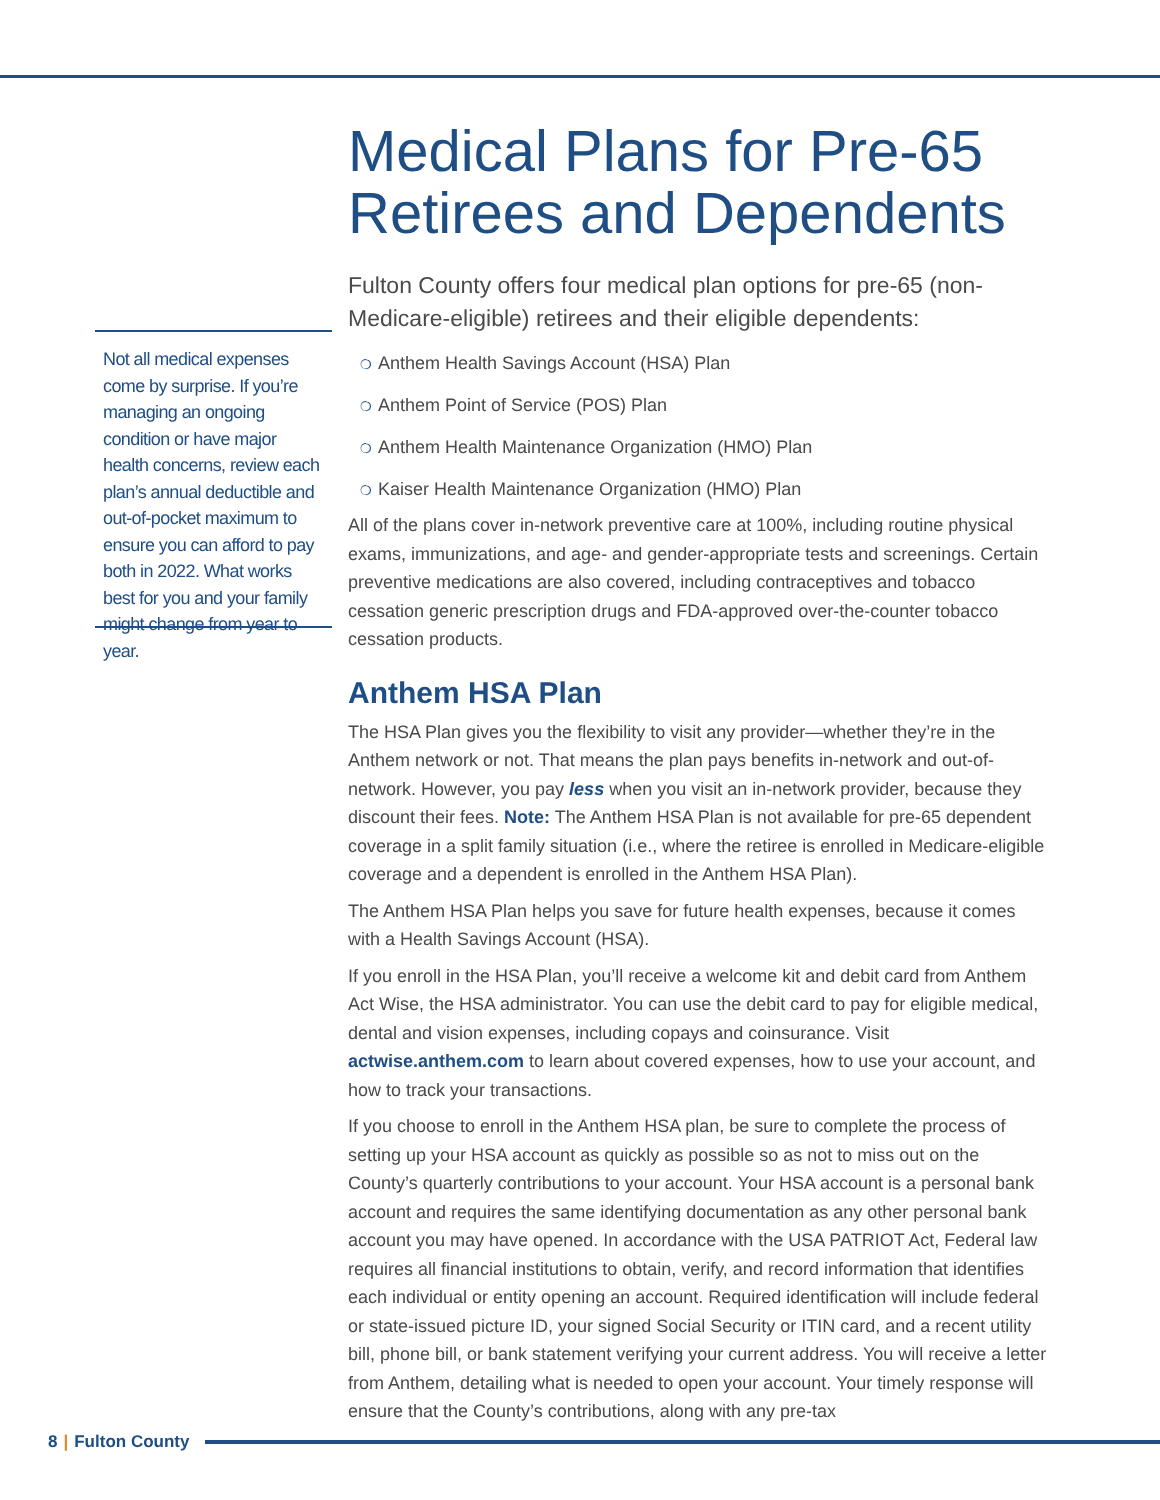Not all medical expenses come by surprise. If you’re managing an ongoing condition or have major health concerns, review each plan’s annual deductible and out-of-pocket maximum to ensure you can afford to pay both in 2022. What works best for you and your family might change from year to year.
Medical Plans for Pre-65 Retirees and Dependents
Fulton County offers four medical plan options for pre-65 (non-Medicare-eligible) retirees and their eligible dependents:
❍ Anthem Health Savings Account (HSA) Plan
❍ Anthem Point of Service (POS) Plan
❍ Anthem Health Maintenance Organization (HMO) Plan
❍ Kaiser Health Maintenance Organization (HMO) Plan
All of the plans cover in-network preventive care at 100%, including routine physical exams, immunizations, and age- and gender-appropriate tests and screenings. Certain preventive medications are also covered, including contraceptives and tobacco cessation generic prescription drugs and FDA-approved over-the-counter tobacco cessation products.
Anthem HSA Plan
The HSA Plan gives you the flexibility to visit any provider—whether they’re in the Anthem network or not. That means the plan pays benefits in-network and out-of-network. However, you pay less when you visit an in-network provider, because they discount their fees. Note: The Anthem HSA Plan is not available for pre-65 dependent coverage in a split family situation (i.e., where the retiree is enrolled in Medicare-eligible coverage and a dependent is enrolled in the Anthem HSA Plan).
The Anthem HSA Plan helps you save for future health expenses, because it comes with a Health Savings Account (HSA).
If you enroll in the HSA Plan, you’ll receive a welcome kit and debit card from Anthem Act Wise, the HSA administrator. You can use the debit card to pay for eligible medical, dental and vision expenses, including copays and coinsurance. Visit actwise.anthem.com to learn about covered expenses, how to use your account, and how to track your transactions.
If you choose to enroll in the Anthem HSA plan, be sure to complete the process of setting up your HSA account as quickly as possible so as not to miss out on the County’s quarterly contributions to your account. Your HSA account is a personal bank account and requires the same identifying documentation as any other personal bank account you may have opened. In accordance with the USA PATRIOT Act, Federal law requires all financial institutions to obtain, verify, and record information that identifies each individual or entity opening an account. Required identification will include federal or state-issued picture ID, your signed Social Security or ITIN card, and a recent utility bill, phone bill, or bank statement verifying your current address. You will receive a letter from Anthem, detailing what is needed to open your account. Your timely response will ensure that the County’s contributions, along with any pre-tax
8 | Fulton County